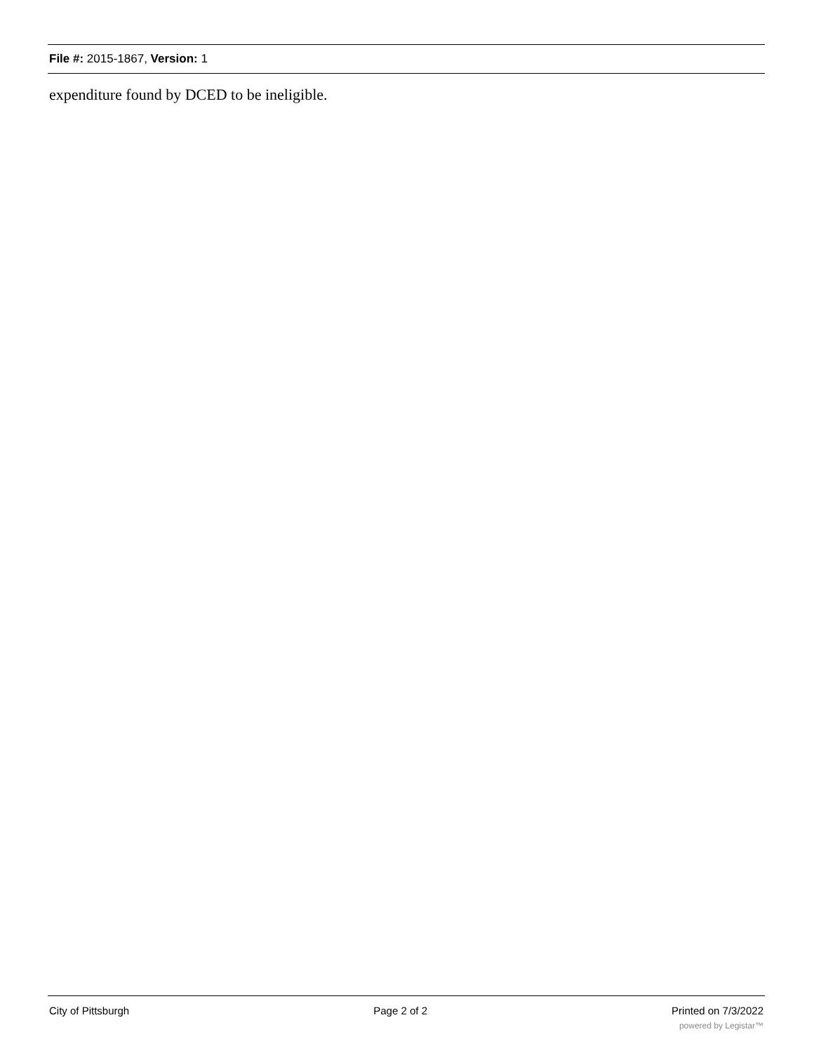File #: 2015-1867, Version: 1
expenditure found by DCED to be ineligible.
City of Pittsburgh Page 2 of 2 Printed on 7/3/2022
powered by Legistar™